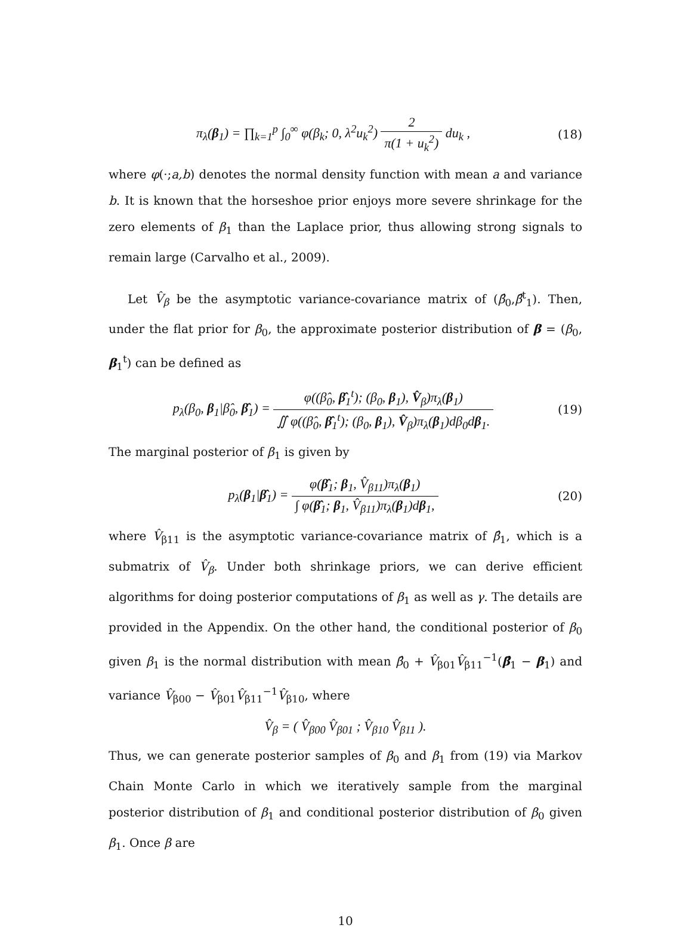π<sub>λ</sub>(β<sub>1</sub>) = ∏<sub>k=1</sub><sup>p</sup> ∫<sub>0</sub><sup>∞</sup> φ(β<sub>k</sub>; 0, λ<sup>2</sup>u<sub>k</sub><sup>2</sup>) 2 π(1 + u<sub>k</sub><sup>2</sup>) du<sub>k</sub> ,
(18)
where φ(·;a,b) denotes the normal density function with mean a and variance b. It is known that the horseshoe prior enjoys more severe shrinkage for the zero elements of β<sub>1</sub> than the Laplace prior, thus allowing strong signals to remain large (Carvalho et al., 2009).
Let V̂<sub>β</sub> be the asymptotic variance-covariance matrix of (β̂<sub>0</sub>,β̂<sup>t</sup><sub>1</sub>). Then, under the flat prior for β<sub>0</sub>, the approximate posterior distribution of β = (β<sub>0</sub>, β<sub>1</sub><sup>t</sup>) can be defined as
p<sub>λ</sub>(β<sub>0</sub>, β<sub>1</sub>|β̂<sub>0</sub>, β̂<sub>1</sub>) = φ((β̂<sub>0</sub>, β̂<sub>1</sub><sup>t</sup>); (β<sub>0</sub>, β<sub>1</sub>), V̂<sub>β</sub>)π<sub>λ</sub>(β<sub>1</sub>) ∬ φ((β̂<sub>0</sub>, β̂<sub>1</sub><sup>t</sup>); (β<sub>0</sub>, β<sub>1</sub>), V̂<sub>β</sub>)π<sub>λ</sub>(β<sub>1</sub>)dβ<sub>0</sub>dβ<sub>1</sub>.
(19)
The marginal posterior of β<sub>1</sub> is given by
p<sub>λ</sub>(β<sub>1</sub>|β̂<sub>1</sub>) = φ(β̂<sub>1</sub>; β<sub>1</sub>, V̂<sub>β11</sub>)π<sub>λ</sub>(β<sub>1</sub>) ∫ φ(β̂<sub>1</sub>; β<sub>1</sub>, V̂<sub>β11</sub>)π<sub>λ</sub>(β<sub>1</sub>)dβ<sub>1</sub>,
(20)
where V̂<sub>β11</sub> is the asymptotic variance-covariance matrix of β̂<sub>1</sub>, which is a submatrix of V̂<sub>β</sub>. Under both shrinkage priors, we can derive efficient algorithms for doing posterior computations of β<sub>1</sub> as well as γ. The details are provided in the Appendix. On the other hand, the conditional posterior of β<sub>0</sub> given β<sub>1</sub> is the normal distribution with mean β̂<sub>0</sub> + V̂<sub>β01</sub>V̂<sub>β11</sub><sup>−1</sup>(β̂<sub>1</sub> − β<sub>1</sub>) and variance V̂<sub>β00</sub> − V̂<sub>β01</sub>V̂<sub>β11</sub><sup>−1</sup>V̂<sub>β10</sub>, where
V̂<sub>β</sub> = ( V̂<sub>β00</sub> V̂<sub>β01</sub> ; V̂<sub>β10</sub> V̂<sub>β11</sub> ).
Thus, we can generate posterior samples of β<sub>0</sub> and β<sub>1</sub> from (19) via Markov Chain Monte Carlo in which we iteratively sample from the marginal posterior distribution of β<sub>1</sub> and conditional posterior distribution of β<sub>0</sub> given β<sub>1</sub>. Once β are
10